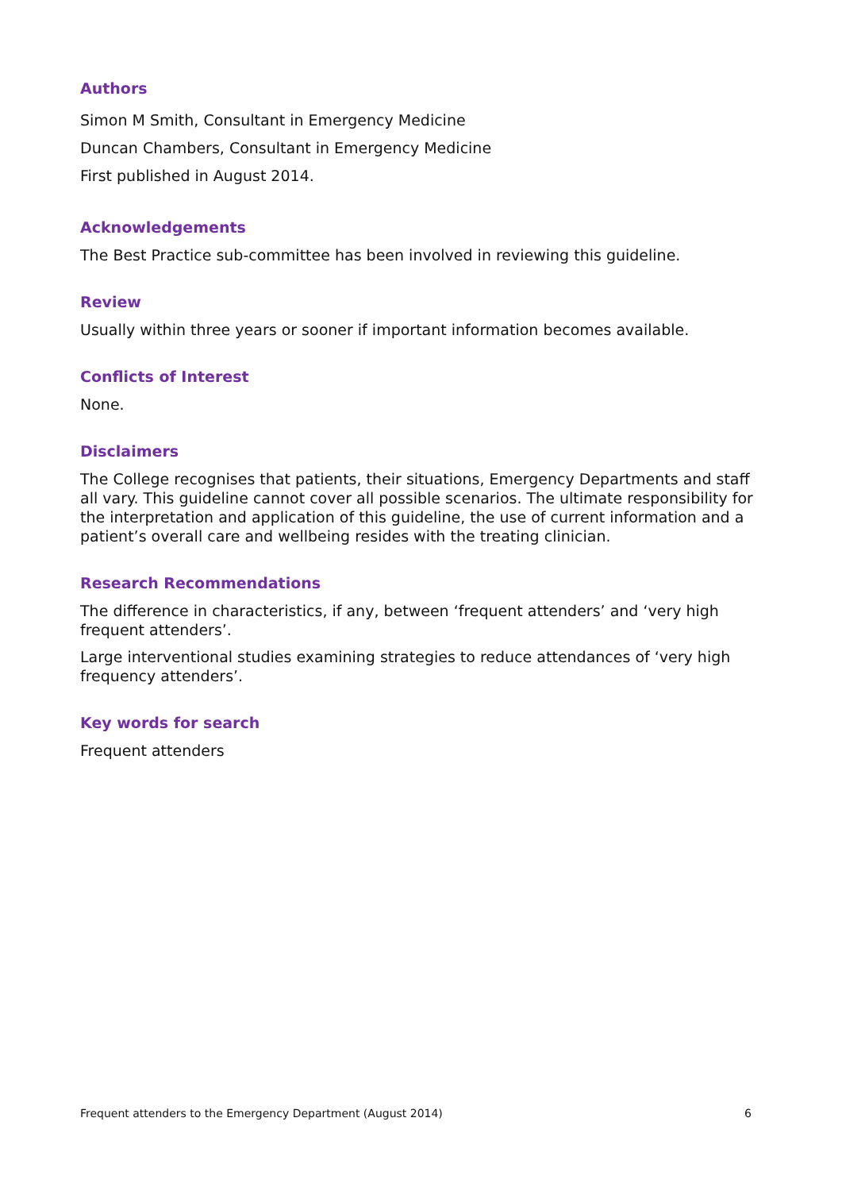Authors
Simon M Smith, Consultant in Emergency Medicine
Duncan Chambers, Consultant in Emergency Medicine
First published in August 2014.
Acknowledgements
The Best Practice sub-committee has been involved in reviewing this guideline.
Review
Usually within three years or sooner if important information becomes available.
Conflicts of Interest
None.
Disclaimers
The College recognises that patients, their situations, Emergency Departments and staff all vary. This guideline cannot cover all possible scenarios. The ultimate responsibility for the interpretation and application of this guideline, the use of current information and a patient’s overall care and wellbeing resides with the treating clinician.
Research Recommendations
The difference in characteristics, if any, between ‘frequent attenders’ and ‘very high frequent attenders’.
Large interventional studies examining strategies to reduce attendances of ‘very high frequency attenders’.
Key words for search
Frequent attenders
Frequent attenders to the Emergency Department (August 2014) 6